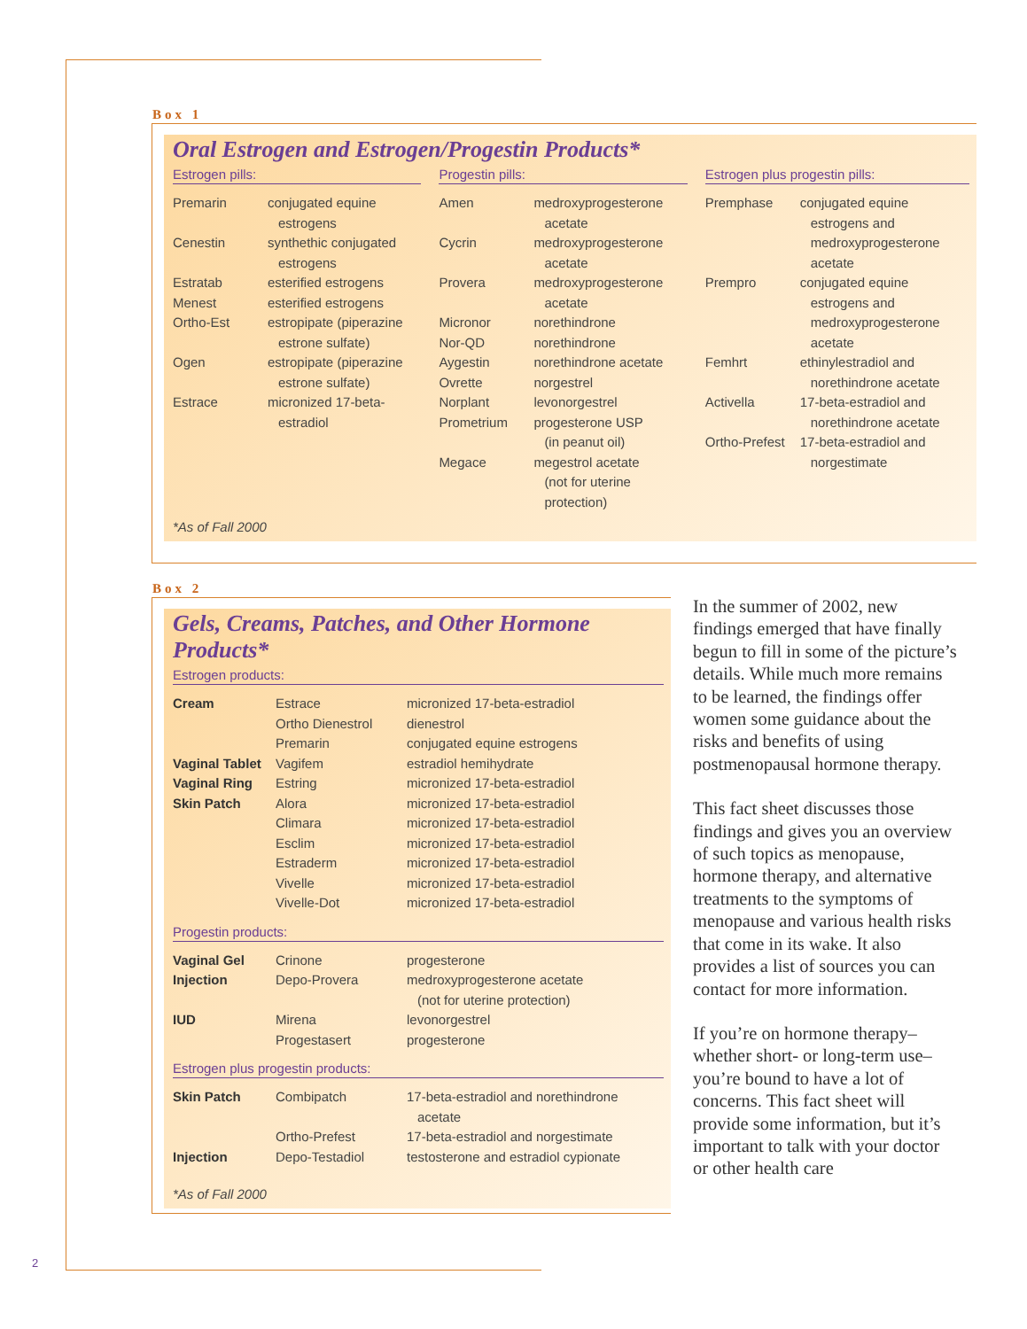Box 1
Oral Estrogen and Estrogen/Progestin Products*
Estrogen pills:
| Premarin | conjugated equine estrogens |
| Cenestin | synthethic conjugated estrogens |
| Estratab | esterified estrogens |
| Menest | esterified estrogens |
| Ortho-Est | estropipate (piperazine estrone sulfate) |
| Ogen | estropipate (piperazine estrone sulfate) |
| Estrace | micronized 17-beta- estradiol |
Progestin pills:
| Amen | medroxyprogesterone acetate |
| Cycrin | medroxyprogesterone acetate |
| Provera | medroxyprogesterone acetate |
| Micronor | norethindrone |
| Nor-QD | norethindrone |
| Aygestin | norethindrone acetate |
| Ovrette | norgestrel |
| Norplant | levonorgestrel |
| Prometrium | progesterone USP (in peanut oil) |
| Megace | megestrol acetate (not for uterine protection) |
Estrogen plus progestin pills:
| Premphase | conjugated equine estrogens and medroxyprogesterone acetate |
| Prempro | conjugated equine estrogens and medroxyprogesterone acetate |
| Femhrt | ethinylestradiol and norethindrone acetate |
| Activella | 17-beta-estradiol and norethindrone acetate |
| Ortho-Prefest | 17-beta-estradiol and norgestimate |
*As of Fall 2000
Box 2
Gels, Creams, Patches, and Other Hormone Products*
Estrogen products:
| Cream | Estrace | micronized 17-beta-estradiol |
| | Ortho Dienestrol | dienestrol |
| | Premarin | conjugated equine estrogens |
| Vaginal Tablet | Vagifem | estradiol hemihydrate |
| Vaginal Ring | Estring | micronized 17-beta-estradiol |
| Skin Patch | Alora | micronized 17-beta-estradiol |
| | Climara | micronized 17-beta-estradiol |
| | Esclim | micronized 17-beta-estradiol |
| | Estraderm | micronized 17-beta-estradiol |
| | Vivelle | micronized 17-beta-estradiol |
| | Vivelle-Dot | micronized 17-beta-estradiol |
Progestin products:
| Vaginal Gel | Crinone | progesterone |
| Injection | Depo-Provera | medroxyprogesterone acetate (not for uterine protection) |
| IUD | Mirena | levonorgestrel |
| | Progestasert | progesterone |
Estrogen plus progestin products:
| Skin Patch | Combipatch | 17-beta-estradiol and norethindrone acetate |
| | Ortho-Prefest | 17-beta-estradiol and norgestimate |
| Injection | Depo-Testadiol | testosterone and estradiol cypionate |
*As of Fall 2000
In the summer of 2002, new findings emerged that have finally begun to fill in some of the picture’s details. While much more remains to be learned, the findings offer women some guidance about the risks and benefits of using postmenopausal hormone therapy.
This fact sheet discusses those findings and gives you an overview of such topics as menopause, hormone therapy, and alternative treatments to the symptoms of menopause and various health risks that come in its wake. It also provides a list of sources you can contact for more information.
If you’re on hormone therapy–whether short- or long-term use–you’re bound to have a lot of concerns. This fact sheet will provide some information, but it’s important to talk with your doctor or other health care
2